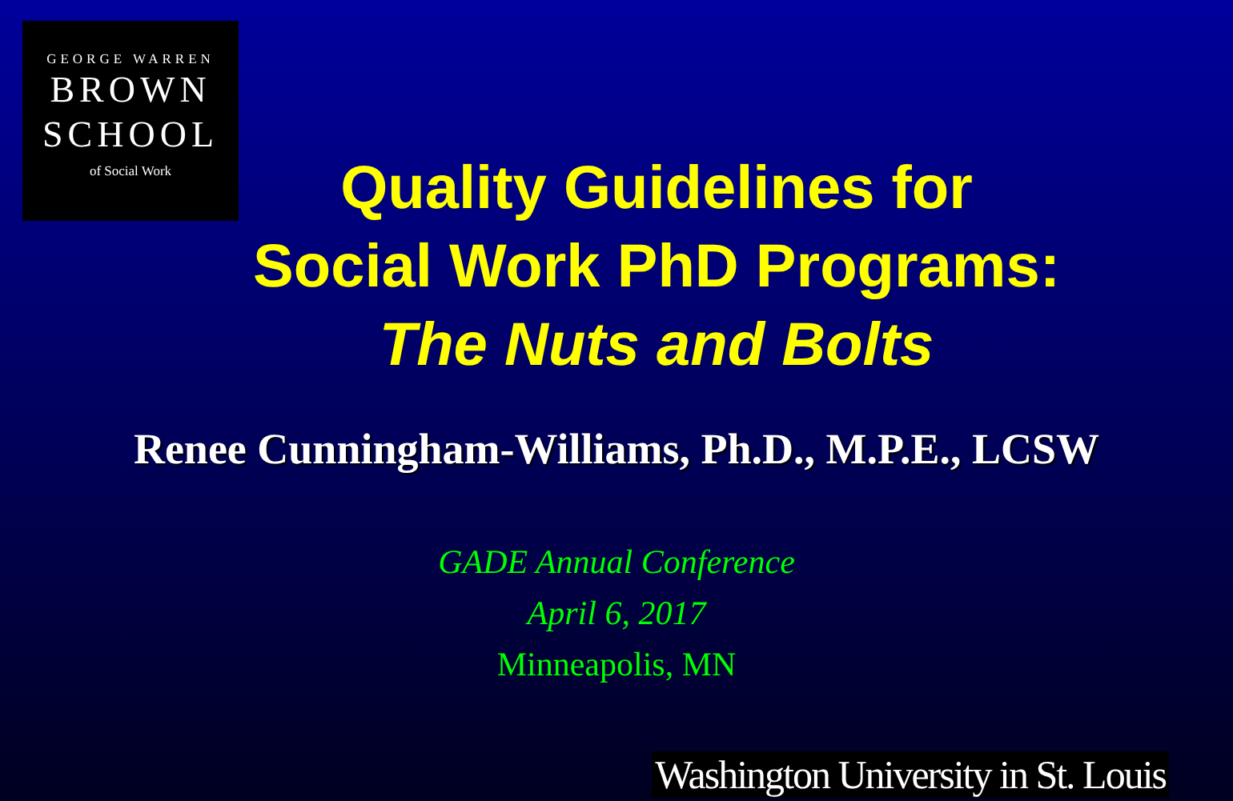GEORGE WARREN
BROWN
SCHOOL
of Social Work
Quality Guidelines for
Social Work PhD Programs:
The Nuts and Bolts
Renee Cunningham-Williams, Ph.D., M.P.E., LCSW
GADE Annual Conference
April 6, 2017
Minneapolis, MN
Washington University in St. Louis